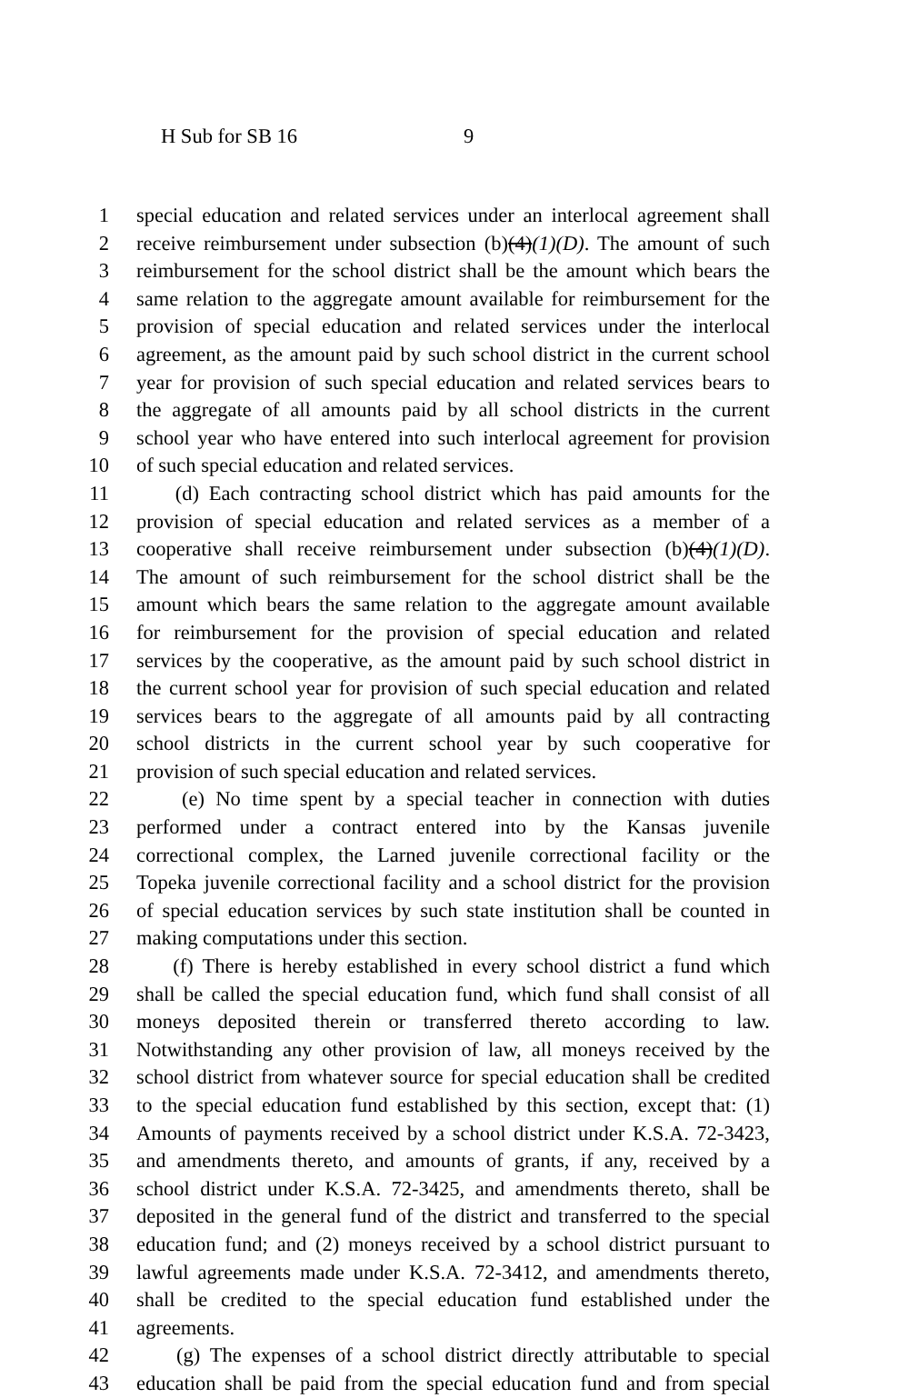H Sub for SB 16 9
1 special education and related services under an interlocal agreement shall
2 receive reimbursement under subsection (b)(4)(1)(D). The amount of such
3 reimbursement for the school district shall be the amount which bears the
4 same relation to the aggregate amount available for reimbursement for the
5 provision of special education and related services under the interlocal
6 agreement, as the amount paid by such school district in the current school
7 year for provision of such special education and related services bears to
8 the aggregate of all amounts paid by all school districts in the current
9 school year who have entered into such interlocal agreement for provision
10 of such special education and related services.
11 (d) Each contracting school district which has paid amounts for the
12 provision of special education and related services as a member of a
13 cooperative shall receive reimbursement under subsection (b)(4)(1)(D).
14 The amount of such reimbursement for the school district shall be the
15 amount which bears the same relation to the aggregate amount available
16 for reimbursement for the provision of special education and related
17 services by the cooperative, as the amount paid by such school district in
18 the current school year for provision of such special education and related
19 services bears to the aggregate of all amounts paid by all contracting
20 school districts in the current school year by such cooperative for
21 provision of such special education and related services.
22 (e) No time spent by a special teacher in connection with duties
23 performed under a contract entered into by the Kansas juvenile
24 correctional complex, the Larned juvenile correctional facility or the
25 Topeka juvenile correctional facility and a school district for the provision
26 of special education services by such state institution shall be counted in
27 making computations under this section.
28 (f) There is hereby established in every school district a fund which
29 shall be called the special education fund, which fund shall consist of all
30 moneys deposited therein or transferred thereto according to law.
31 Notwithstanding any other provision of law, all moneys received by the
32 school district from whatever source for special education shall be credited
33 to the special education fund established by this section, except that: (1)
34 Amounts of payments received by a school district under K.S.A. 72-3423,
35 and amendments thereto, and amounts of grants, if any, received by a
36 school district under K.S.A. 72-3425, and amendments thereto, shall be
37 deposited in the general fund of the district and transferred to the special
38 education fund; and (2) moneys received by a school district pursuant to
39 lawful agreements made under K.S.A. 72-3412, and amendments thereto,
40 shall be credited to the special education fund established under the
41 agreements.
42 (g) The expenses of a school district directly attributable to special
43 education shall be paid from the special education fund and from special